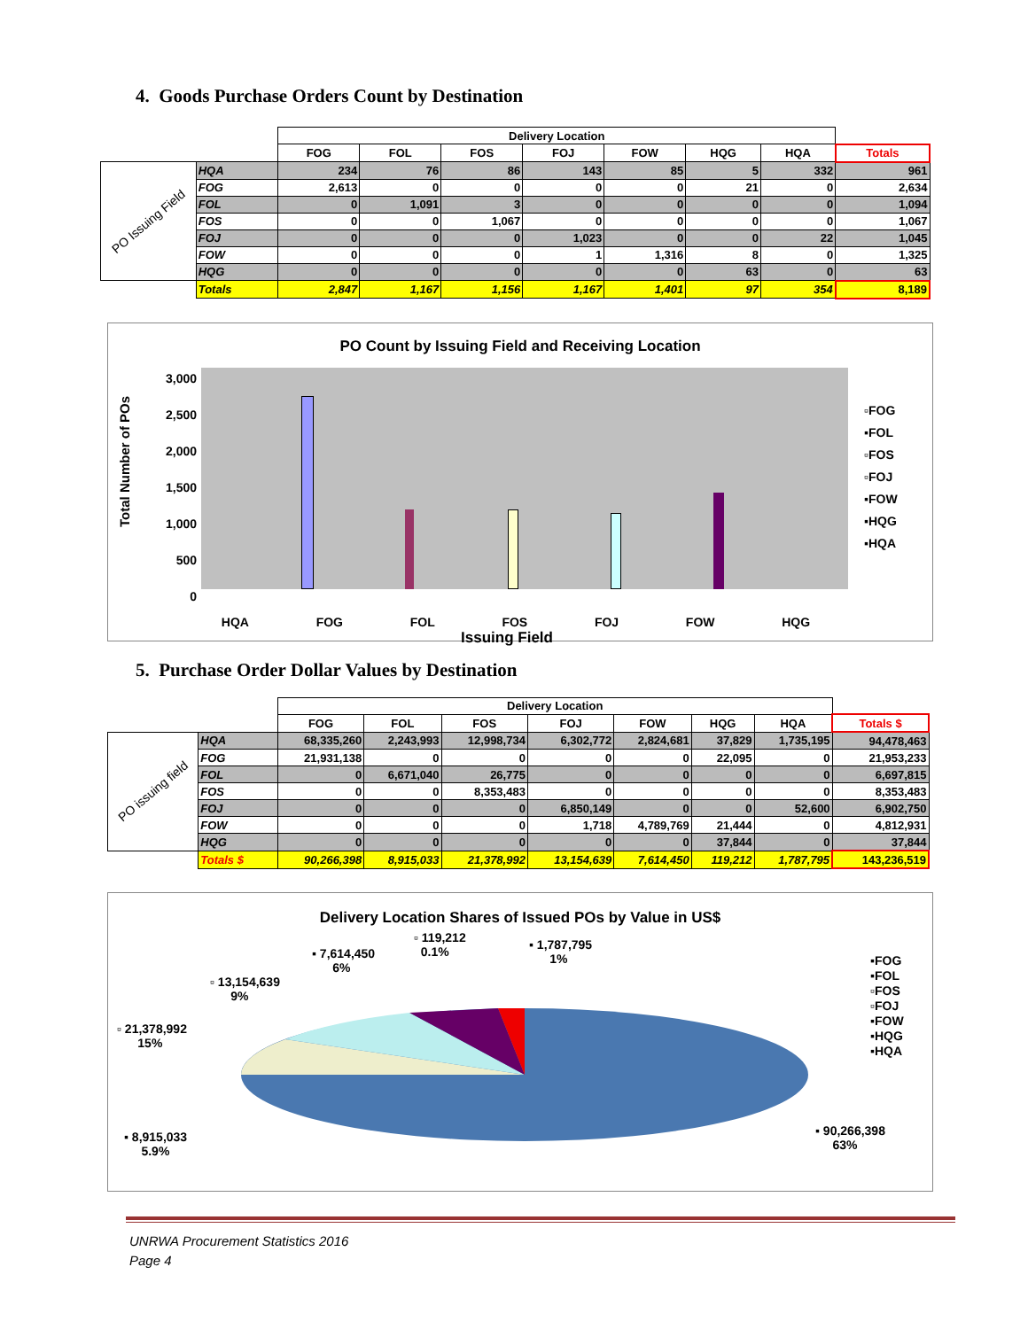4. Goods Purchase Orders Count by Destination
| | | Delivery Location | | | | | | | |
| | | FOG | FOL | FOS | FOJ | FOW | HQG | HQA | Totals |
| PO Issuing Field | HQA | 234 | 76 | 86 | 143 | 85 | 5 | 332 | 961 |
| | FOG | 2,613 | 0 | 0 | 0 | 0 | 21 | 0 | 2,634 |
| | FOL | 0 | 1,091 | 3 | 0 | 0 | 0 | 0 | 1,094 |
| | FOS | 0 | 0 | 1,067 | 0 | 0 | 0 | 0 | 1,067 |
| | FOJ | 0 | 0 | 0 | 1,023 | 0 | 0 | 22 | 1,045 |
| | FOW | 0 | 0 | 0 | 1 | 1,316 | 8 | 0 | 1,325 |
| | HQG | 0 | 0 | 0 | 0 | 0 | 63 | 0 | 63 |
| | Totals | 2,847 | 1,167 | 1,156 | 1,167 | 1,401 | 97 | 354 | 8,189 |
PO Count by Issuing Field and Receiving Location
3,000
2,500
2,000
1,500
1,000
500
0
▫FOG
▪FOL
▫FOS
▫FOJ
▪FOW
▪HQG
▪HQA
HQA FOG FOL FOS FOJ FOW HQG
Issuing Field
Total Number of POs
5. Purchase Order Dollar Values by Destination
| | | Delivery Location | | | | | | | |
| | | FOG | FOL | FOS | FOJ | FOW | HQG | HQA | Totals $ |
| PO issuing field | HQA | 68,335,260 | 2,243,993 | 12,998,734 | 6,302,772 | 2,824,681 | 37,829 | 1,735,195 | 94,478,463 |
| | FOG | 21,931,138 | 0 | 0 | 0 | 0 | 22,095 | 0 | 21,953,233 |
| | FOL | 0 | 6,671,040 | 26,775 | 0 | 0 | 0 | 0 | 6,697,815 |
| | FOS | 0 | 0 | 8,353,483 | 0 | 0 | 0 | 0 | 8,353,483 |
| | FOJ | 0 | 0 | 0 | 6,850,149 | 0 | 0 | 52,600 | 6,902,750 |
| | FOW | 0 | 0 | 0 | 1,718 | 4,789,769 | 21,444 | 0 | 4,812,931 |
| | HQG | 0 | 0 | 0 | 0 | 0 | 37,844 | 0 | 37,844 |
| | Totals $ | 90,266,398 | 8,915,033 | 21,378,992 | 13,154,639 | 7,614,450 | 119,212 | 1,787,795 | 143,236,519 |
Delivery Location Shares of Issued POs by Value in US$
▫ 119,212
0.1%
▪ 1,787,795
1%
▪ 7,614,450
6%
▫ 13,154,639
9%
▫ 21,378,992
15%
▪ 8,915,033
5.9%
▪ 90,266,398
63%
▪FOG
▪FOL
▫FOS
▫FOJ
▪FOW
▪HQG
▪HQA
UNRWA Procurement Statistics 2016
Page 4